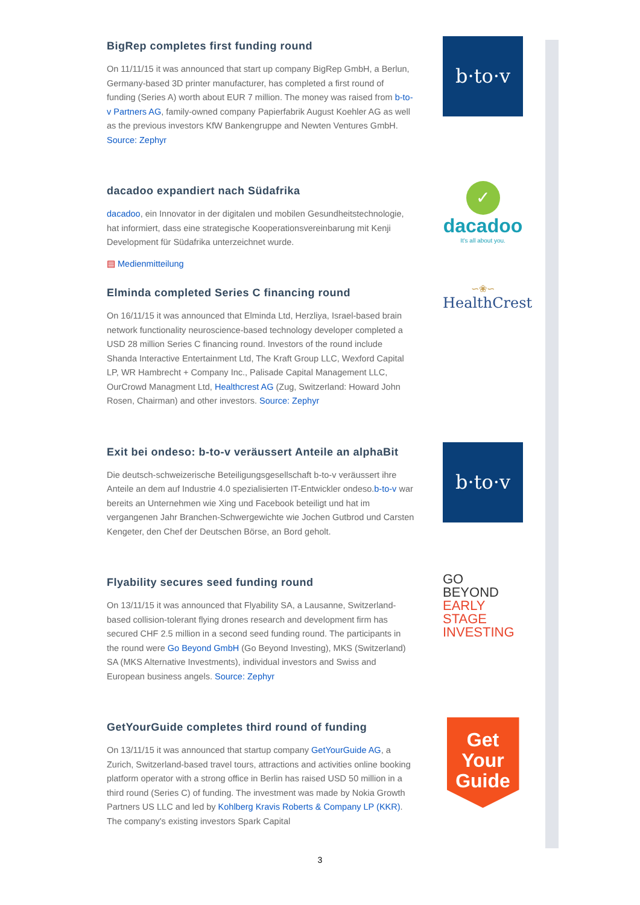BigRep completes first funding round
On 11/11/15 it was announced that start up company BigRep GmbH, a Berlun, Germany-based 3D printer manufacturer, has completed a first round of funding (Series A) worth about EUR 7 million. The money was raised from b-to-v Partners AG, family-owned company Papierfabrik August Koehler AG as well as the previous investors KfW Bankengruppe and Newten Ventures GmbH. Source: Zephyr
b·to·v
dacadoo expandiert nach Südafrika
dacadoo, ein Innovator in der digitalen und mobilen Gesundheitstechnologie, hat informiert, dass eine strategische Kooperationsvereinbarung mit Kenji Development für Südafrika unterzeichnet wurde.
▤ Medienmitteilung
✓
dacadoo
It's all about you.
Elminda completed Series C financing round
On 16/11/15 it was announced that Elminda Ltd, Herzliya, Israel-based brain network functionality neuroscience-based technology developer completed a USD 28 million Series C financing round. Investors of the round include Shanda Interactive Entertainment Ltd, The Kraft Group LLC, Wexford Capital LP, WR Hambrecht + Company Inc., Palisade Capital Management LLC, OurCrowd Managment Ltd, Healthcrest AG (Zug, Switzerland: Howard John Rosen, Chairman) and other investors. Source: Zephyr
∽❀∽
HealthCrest
Exit bei ondeso: b-to-v veräussert Anteile an alphaBit
Die deutsch-schweizerische Beteiligungsgesellschaft b-to-v veräussert ihre Anteile an dem auf Industrie 4.0 spezialisierten IT-Entwickler ondeso.b-to-v war bereits an Unternehmen wie Xing und Facebook beteiligt und hat im vergangenen Jahr Branchen-Schwergewichte wie Jochen Gutbrod und Carsten Kengeter, den Chef der Deutschen Börse, an Bord geholt.
b·to·v
Flyability secures seed funding round
On 13/11/15 it was announced that Flyability SA, a Lausanne, Switzerland-based collision-tolerant flying drones research and development firm has secured CHF 2.5 million in a second seed funding round. The participants in the round were Go Beyond GmbH (Go Beyond Investing), MKS (Switzerland) SA (MKS Alternative Investments), individual investors and Swiss and European business angels. Source: Zephyr
GO BEYOND
EARLY STAGE INVESTING
GetYourGuide completes third round of funding
On 13/11/15 it was announced that startup company GetYourGuide AG, a Zurich, Switzerland-based travel tours, attractions and activities online booking platform operator with a strong office in Berlin has raised USD 50 million in a third round (Series C) of funding. The investment was made by Nokia Growth Partners US LLC and led by Kohlberg Kravis Roberts & Company LP (KKR). The company's existing investors Spark Capital
Get
Your
Guide
3